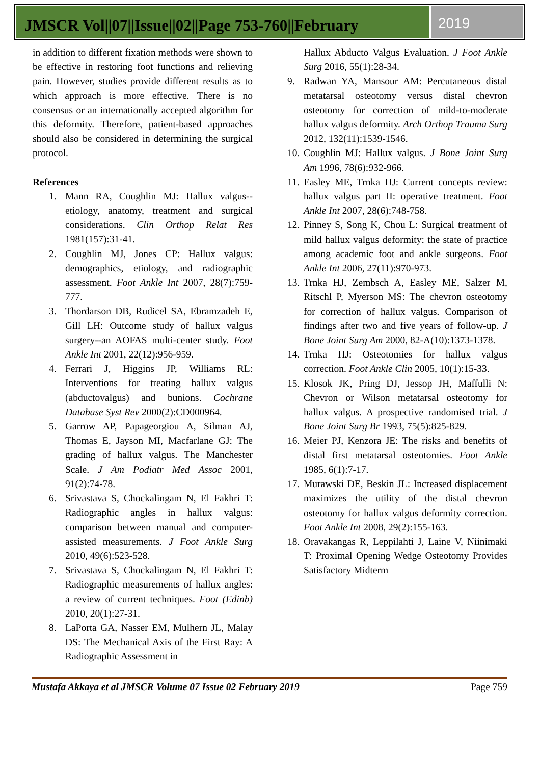JMSCR Vol||07||Issue||02||Page 753-760||February
2019
in addition to different fixation methods were shown to be effective in restoring foot functions and relieving pain. However, studies provide different results as to which approach is more effective. There is no consensus or an internationally accepted algorithm for this deformity. Therefore, patient-based approaches should also be considered in determining the surgical protocol.
References
1. Mann RA, Coughlin MJ: Hallux valgus--etiology, anatomy, treatment and surgical considerations. Clin Orthop Relat Res 1981(157):31-41.
2. Coughlin MJ, Jones CP: Hallux valgus: demographics, etiology, and radiographic assessment. Foot Ankle Int 2007, 28(7):759-777.
3. Thordarson DB, Rudicel SA, Ebramzadeh E, Gill LH: Outcome study of hallux valgus surgery--an AOFAS multi-center study. Foot Ankle Int 2001, 22(12):956-959.
4. Ferrari J, Higgins JP, Williams RL: Interventions for treating hallux valgus (abductovalgus) and bunions. Cochrane Database Syst Rev 2000(2):CD000964.
5. Garrow AP, Papageorgiou A, Silman AJ, Thomas E, Jayson MI, Macfarlane GJ: The grading of hallux valgus. The Manchester Scale. J Am Podiatr Med Assoc 2001, 91(2):74-78.
6. Srivastava S, Chockalingam N, El Fakhri T: Radiographic angles in hallux valgus: comparison between manual and computer-assisted measurements. J Foot Ankle Surg 2010, 49(6):523-528.
7. Srivastava S, Chockalingam N, El Fakhri T: Radiographic measurements of hallux angles: a review of current techniques. Foot (Edinb) 2010, 20(1):27-31.
8. LaPorta GA, Nasser EM, Mulhern JL, Malay DS: The Mechanical Axis of the First Ray: A Radiographic Assessment in
Hallux Abducto Valgus Evaluation. J Foot Ankle Surg 2016, 55(1):28-34.
9. Radwan YA, Mansour AM: Percutaneous distal metatarsal osteotomy versus distal chevron osteotomy for correction of mild-to-moderate hallux valgus deformity. Arch Orthop Trauma Surg 2012, 132(11):1539-1546.
10. Coughlin MJ: Hallux valgus. J Bone Joint Surg Am 1996, 78(6):932-966.
11. Easley ME, Trnka HJ: Current concepts review: hallux valgus part II: operative treatment. Foot Ankle Int 2007, 28(6):748-758.
12. Pinney S, Song K, Chou L: Surgical treatment of mild hallux valgus deformity: the state of practice among academic foot and ankle surgeons. Foot Ankle Int 2006, 27(11):970-973.
13. Trnka HJ, Zembsch A, Easley ME, Salzer M, Ritschl P, Myerson MS: The chevron osteotomy for correction of hallux valgus. Comparison of findings after two and five years of follow-up. J Bone Joint Surg Am 2000, 82-A(10):1373-1378.
14. Trnka HJ: Osteotomies for hallux valgus correction. Foot Ankle Clin 2005, 10(1):15-33.
15. Klosok JK, Pring DJ, Jessop JH, Maffulli N: Chevron or Wilson metatarsal osteotomy for hallux valgus. A prospective randomised trial. J Bone Joint Surg Br 1993, 75(5):825-829.
16. Meier PJ, Kenzora JE: The risks and benefits of distal first metatarsal osteotomies. Foot Ankle 1985, 6(1):7-17.
17. Murawski DE, Beskin JL: Increased displacement maximizes the utility of the distal chevron osteotomy for hallux valgus deformity correction. Foot Ankle Int 2008, 29(2):155-163.
18. Oravakangas R, Leppilahti J, Laine V, Niinimaki T: Proximal Opening Wedge Osteotomy Provides Satisfactory Midterm
Mustafa Akkaya et al JMSCR Volume 07 Issue 02 February 2019 Page 759